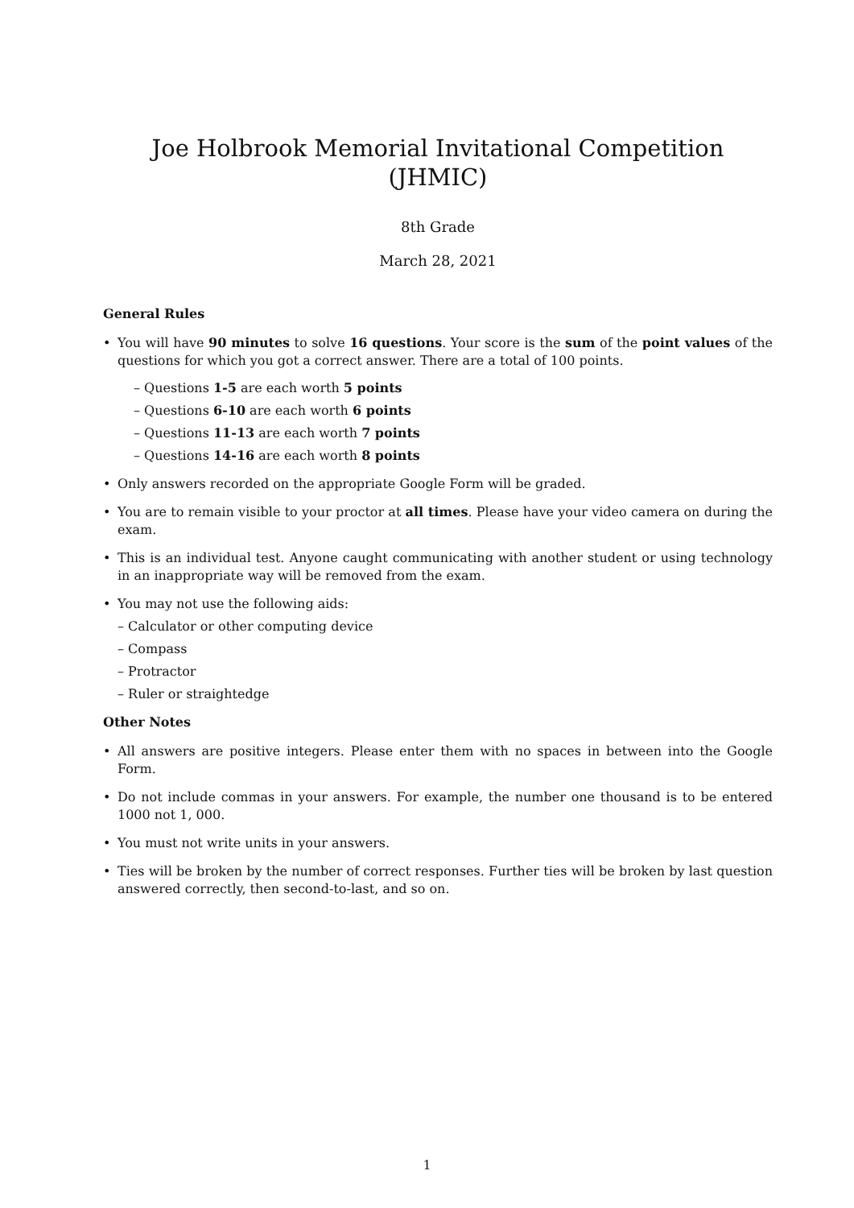Joe Holbrook Memorial Invitational Competition (JHMIC)
8th Grade
March 28, 2021
General Rules
• You will have 90 minutes to solve 16 questions. Your score is the sum of the point values of the questions for which you got a correct answer. There are a total of 100 points.
– Questions 1-5 are each worth 5 points
– Questions 6-10 are each worth 6 points
– Questions 11-13 are each worth 7 points
– Questions 14-16 are each worth 8 points
• Only answers recorded on the appropriate Google Form will be graded.
• You are to remain visible to your proctor at all times. Please have your video camera on during the exam.
• This is an individual test. Anyone caught communicating with another student or using technology in an inappropriate way will be removed from the exam.
• You may not use the following aids:
– Calculator or other computing device
– Compass
– Protractor
– Ruler or straightedge
Other Notes
• All answers are positive integers. Please enter them with no spaces in between into the Google Form.
• Do not include commas in your answers. For example, the number one thousand is to be entered 1000 not 1, 000.
• You must not write units in your answers.
• Ties will be broken by the number of correct responses. Further ties will be broken by last question answered correctly, then second-to-last, and so on.
1